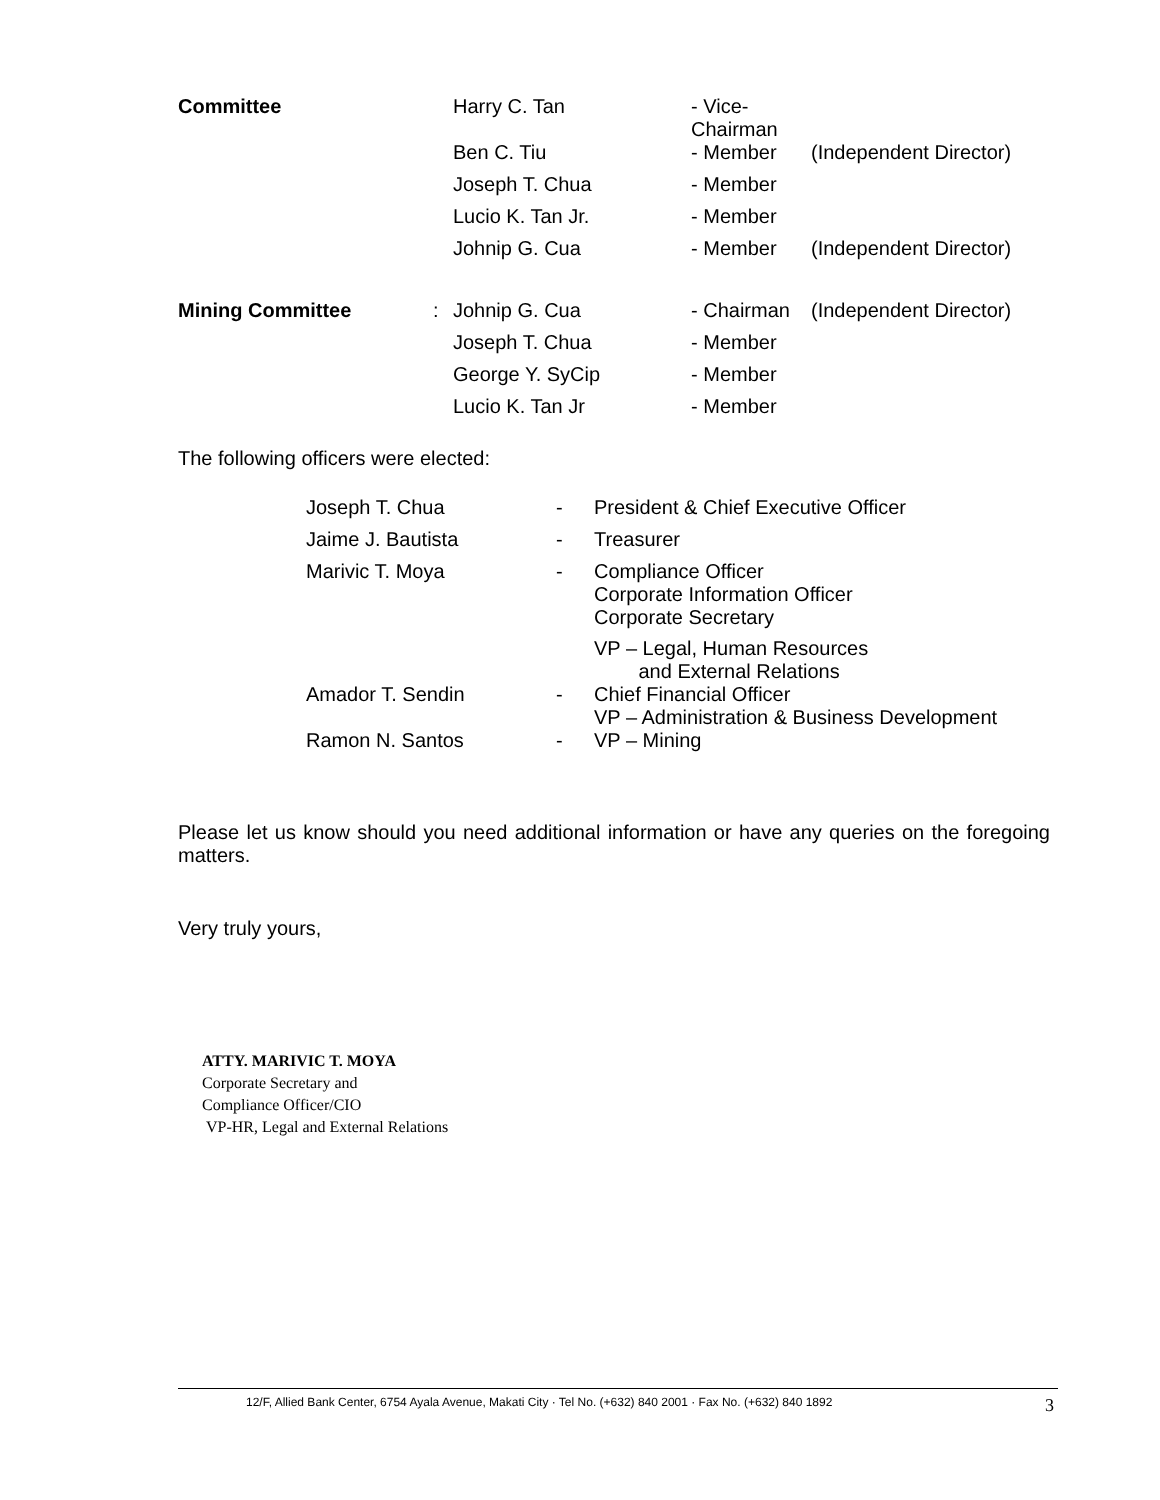| Committee | | Harry C. Tan | - Vice-Chairman | |
| | | Ben C. Tiu | - Member | (Independent Director) |
| | | Joseph T. Chua | - Member | |
| | | Lucio K. Tan Jr. | - Member | |
| | | Johnip G. Cua | - Member | (Independent Director) |
| Mining Committee | : | Johnip G. Cua | - Chairman | (Independent Director) |
| | | Joseph T. Chua | - Member | |
| | | George Y. SyCip | - Member | |
| | | Lucio K. Tan Jr | - Member | |
The following officers were elected:
| Joseph T. Chua | - | President & Chief Executive Officer |
| Jaime J. Bautista | - | Treasurer |
| Marivic T. Moya | - | Compliance Officer Corporate Information Officer Corporate Secretary VP – Legal, Human Resources and External Relations |
| Amador T. Sendin | - | Chief Financial Officer VP – Administration & Business Development |
| Ramon N. Santos | - | VP – Mining |
Please let us know should you need additional information or have any queries on the foregoing matters.
Very truly yours,
ATTY. MARIVIC T. MOYA
Corporate Secretary and
Compliance Officer/CIO
VP-HR, Legal and External Relations
12/F, Allied Bank Center, 6754 Ayala Avenue, Makati City · Tel No. (+632) 840 2001 · Fax No. (+632) 840 1892 3